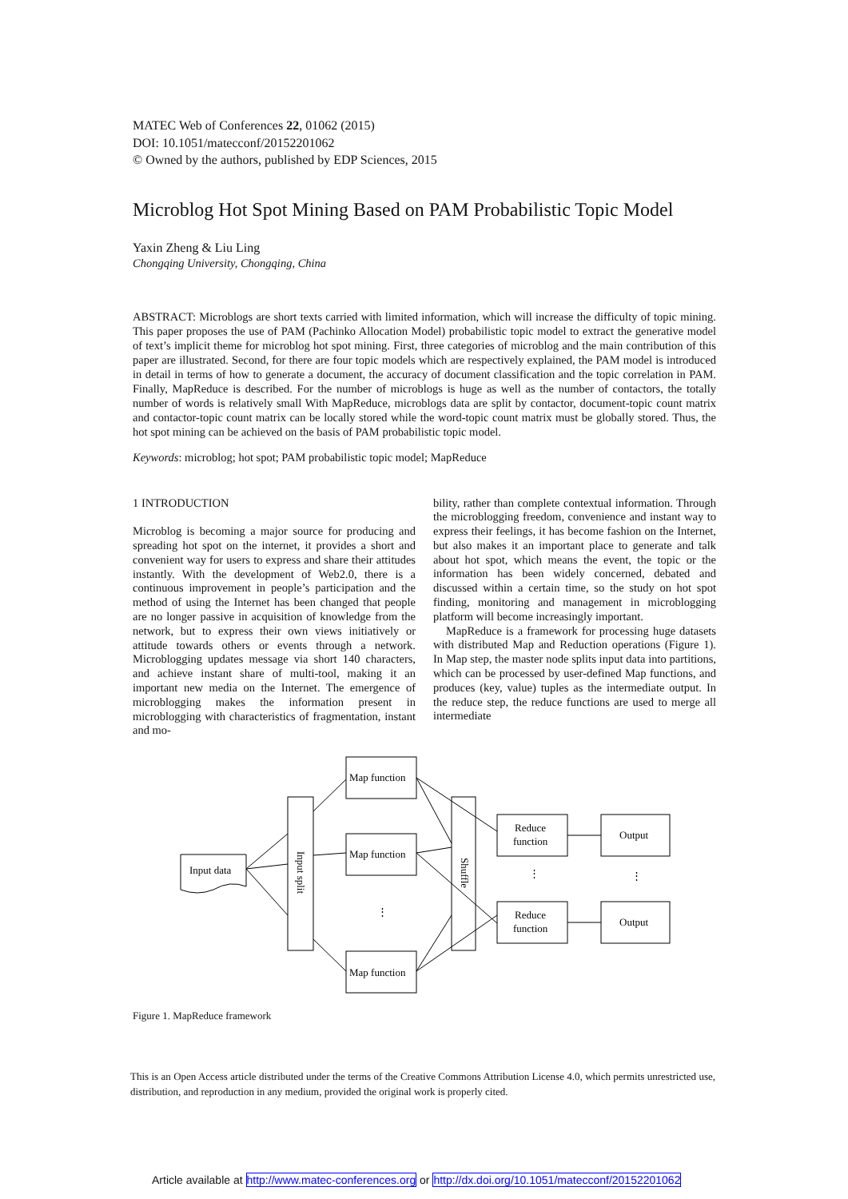MATEC Web of Conferences 22, 01062 (2015)
DOI: 10.1051/matecconf/20152201062
© Owned by the authors, published by EDP Sciences, 2015
Microblog Hot Spot Mining Based on PAM Probabilistic Topic Model
Yaxin Zheng & Liu Ling
Chongqing University, Chongqing, China
ABSTRACT: Microblogs are short texts carried with limited information, which will increase the difficulty of topic mining. This paper proposes the use of PAM (Pachinko Allocation Model) probabilistic topic model to extract the generative model of text’s implicit theme for microblog hot spot mining. First, three categories of microblog and the main contribution of this paper are illustrated. Second, for there are four topic models which are respectively explained, the PAM model is introduced in detail in terms of how to generate a document, the accuracy of document classification and the topic correlation in PAM. Finally, MapReduce is described. For the number of microblogs is huge as well as the number of contactors, the totally number of words is relatively small With MapReduce, microblogs data are split by contactor, document-topic count matrix and contactor-topic count matrix can be locally stored while the word-topic count matrix must be globally stored. Thus, the hot spot mining can be achieved on the basis of PAM probabilistic topic model.
Keywords: microblog; hot spot; PAM probabilistic topic model; MapReduce
1 INTRODUCTION
Microblog is becoming a major source for producing and spreading hot spot on the internet, it provides a short and convenient way for users to express and share their attitudes instantly. With the development of Web2.0, there is a continuous improvement in people’s participation and the method of using the Internet has been changed that people are no longer passive in acquisition of knowledge from the network, but to express their own views initiatively or attitude towards others or events through a network. Microblogging updates message via short 140 characters, and achieve instant share of multi-tool, making it an important new media on the Internet. The emergence of microblogging makes the information present in microblogging with characteristics of fragmentation, instant and mo-
bility, rather than complete contextual information. Through the microblogging freedom, convenience and instant way to express their feelings, it has become fashion on the Internet, but also makes it an important place to generate and talk about hot spot, which means the event, the topic or the information has been widely concerned, debated and discussed within a certain time, so the study on hot spot finding, monitoring and management in microblogging platform will become increasingly important.
MapReduce is a framework for processing huge datasets with distributed Map and Reduction operations (Figure 1). In Map step, the master node splits input data into partitions, which can be processed by user-defined Map functions, and produces (key, value) tuples as the intermediate output. In the reduce step, the reduce functions are used to merge all intermediate
Input data
Input split
Map function
Map function
Map function
⋮
Shuffle
Reduce
function
Reduce
function
Output
Output
⋮
⋮
Figure 1. MapReduce framework
This is an Open Access article distributed under the terms of the Creative Commons Attribution License 4.0, which permits unrestricted use, distribution, and reproduction in any medium, provided the original work is properly cited.
Article available at http://www.matec-conferences.org or http://dx.doi.org/10.1051/matecconf/20152201062